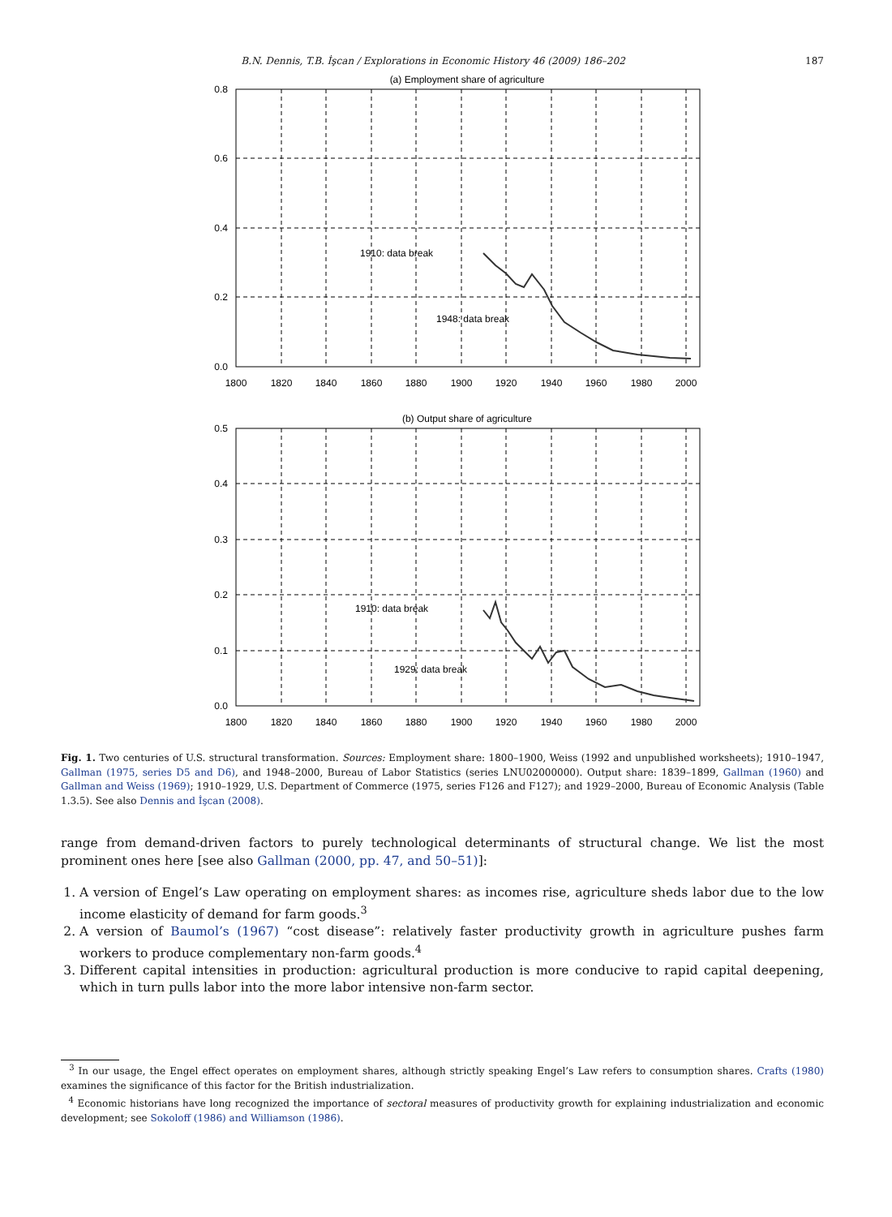B.N. Dennis, T.B. İşcan / Explorations in Economic History 46 (2009) 186–202 187
(a) Employment share of agriculture
0.8
0.6
0.4
0.2
0.0
1800
1820
1840
1860
1880
1900
1920
1940
1960
1980
2000
1910: data break
1948: data break
(b) Output share of agriculture
0.5
0.4
0.3
0.2
0.1
0.0
1800
1820
1840
1860
1880
1900
1920
1940
1960
1980
2000
1910: data break
1929: data break
Fig. 1. Two centuries of U.S. structural transformation. Sources: Employment share: 1800–1900, Weiss (1992 and unpublished worksheets); 1910–1947, Gallman (1975, series D5 and D6), and 1948–2000, Bureau of Labor Statistics (series LNU02000000). Output share: 1839–1899, Gallman (1960) and Gallman and Weiss (1969); 1910–1929, U.S. Department of Commerce (1975, series F126 and F127); and 1929–2000, Bureau of Economic Analysis (Table 1.3.5). See also Dennis and İşcan (2008).
range from demand-driven factors to purely technological determinants of structural change. We list the most prominent ones here [see also Gallman (2000, pp. 47, and 50–51)]:
1. A version of Engel’s Law operating on employment shares: as incomes rise, agriculture sheds labor due to the low income elasticity of demand for farm goods.<sup>3</sup>
2. A version of Baumol’s (1967) “cost disease”: relatively faster productivity growth in agriculture pushes farm workers to produce complementary non-farm goods.<sup>4</sup>
3. Different capital intensities in production: agricultural production is more conducive to rapid capital deepening, which in turn pulls labor into the more labor intensive non-farm sector.
<sup>3</sup> In our usage, the Engel effect operates on employment shares, although strictly speaking Engel’s Law refers to consumption shares. Crafts (1980) examines the significance of this factor for the British industrialization.
<sup>4</sup> Economic historians have long recognized the importance of sectoral measures of productivity growth for explaining industrialization and economic development; see Sokoloff (1986) and Williamson (1986).